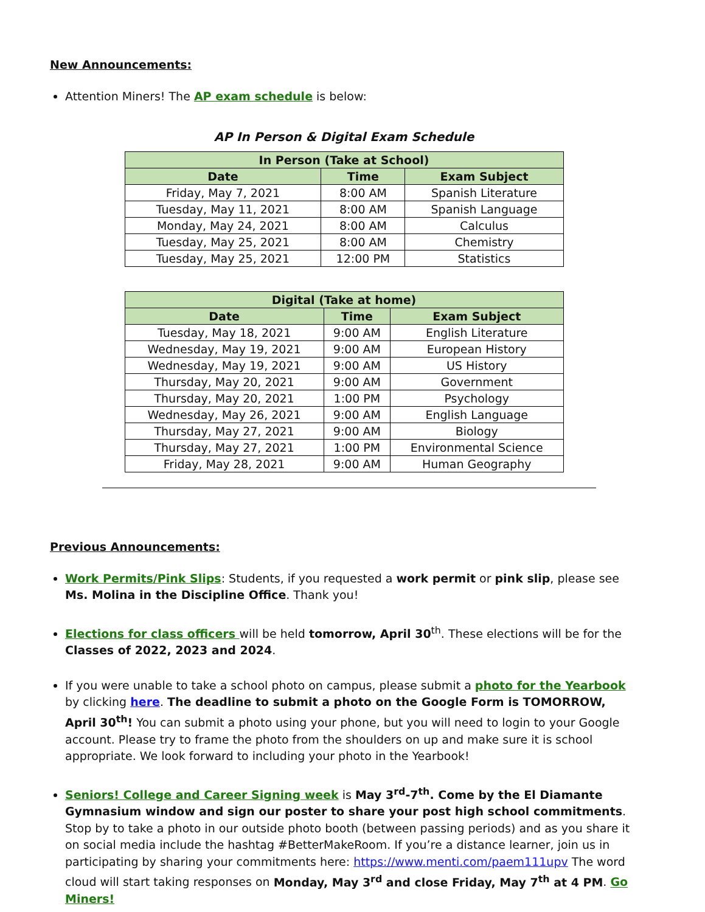New Announcements:
Attention Miners! The AP exam schedule is below:
AP In Person & Digital Exam Schedule
| In Person (Take at School) | | |
| --- | --- | --- |
| Date | Time | Exam Subject |
| Friday, May 7, 2021 | 8:00 AM | Spanish Literature |
| Tuesday, May 11, 2021 | 8:00 AM | Spanish Language |
| Monday, May 24, 2021 | 8:00 AM | Calculus |
| Tuesday, May 25, 2021 | 8:00 AM | Chemistry |
| Tuesday, May 25, 2021 | 12:00 PM | Statistics |
| Digital (Take at home) | | |
| --- | --- | --- |
| Date | Time | Exam Subject |
| Tuesday, May 18, 2021 | 9:00 AM | English Literature |
| Wednesday, May 19, 2021 | 9:00 AM | European History |
| Wednesday, May 19, 2021 | 9:00 AM | US History |
| Thursday, May 20, 2021 | 9:00 AM | Government |
| Thursday, May 20, 2021 | 1:00 PM | Psychology |
| Wednesday, May 26, 2021 | 9:00 AM | English Language |
| Thursday, May 27, 2021 | 9:00 AM | Biology |
| Thursday, May 27, 2021 | 1:00 PM | Environmental Science |
| Friday, May 28, 2021 | 9:00 AM | Human Geography |
Previous Announcements:
Work Permits/Pink Slips: Students, if you requested a work permit or pink slip, please see Ms. Molina in the Discipline Office. Thank you!
Elections for class officers will be held tomorrow, April 30<sup>th</sup>. These elections will be for the Classes of 2022, 2023 and 2024.
If you were unable to take a school photo on campus, please submit a photo for the Yearbook by clicking here. The deadline to submit a photo on the Google Form is TOMORROW, April 30<sup>th</sup>! You can submit a photo using your phone, but you will need to login to your Google account. Please try to frame the photo from the shoulders on up and make sure it is school appropriate. We look forward to including your photo in the Yearbook!
Seniors! College and Career Signing week is May 3<sup>rd</sup>-7<sup>th</sup>. Come by the El Diamante Gymnasium window and sign our poster to share your post high school commitments. Stop by to take a photo in our outside photo booth (between passing periods) and as you share it on social media include the hashtag #BetterMakeRoom. If you’re a distance learner, join us in participating by sharing your commitments here: https://www.menti.com/paem111upv The word cloud will start taking responses on Monday, May 3<sup>rd</sup> and close Friday, May 7<sup>th</sup> at 4 PM. Go Miners!